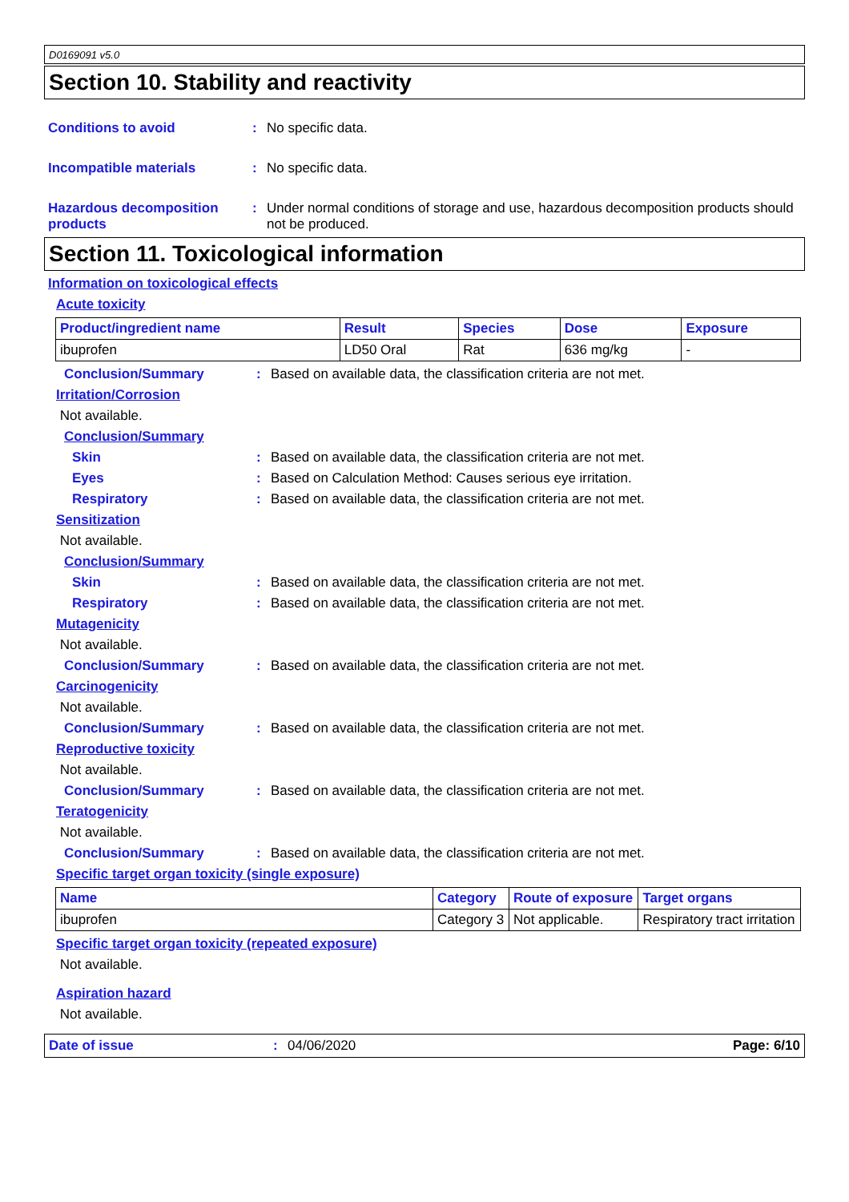D0169091 v5.0
Section 10. Stability and reactivity
Conditions to avoid : No specific data.
Incompatible materials : No specific data.
Hazardous decomposition products
: Under normal conditions of storage and use, hazardous decomposition products should not be produced.
Section 11. Toxicological information
Information on toxicological effects
Acute toxicity
| Product/ingredient name | Result | Species | Dose | Exposure |
| --- | --- | --- | --- | --- |
| ibuprofen | LD50 Oral | Rat | 636 mg/kg | - |
Conclusion/Summary : Based on available data, the classification criteria are not met.
Irritation/Corrosion
Not available.
Conclusion/Summary
Skin : Based on available data, the classification criteria are not met.
Eyes : Based on Calculation Method: Causes serious eye irritation.
Respiratory : Based on available data, the classification criteria are not met.
Sensitization
Not available.
Conclusion/Summary
Skin : Based on available data, the classification criteria are not met.
Respiratory : Based on available data, the classification criteria are not met.
Mutagenicity
Not available.
Conclusion/Summary : Based on available data, the classification criteria are not met.
Carcinogenicity
Not available.
Conclusion/Summary : Based on available data, the classification criteria are not met.
Reproductive toxicity
Not available.
Conclusion/Summary : Based on available data, the classification criteria are not met.
Teratogenicity
Not available.
Conclusion/Summary : Based on available data, the classification criteria are not met.
Specific target organ toxicity (single exposure)
| Name | Category | Route of exposure | Target organs |
| --- | --- | --- | --- |
| ibuprofen | Category 3 | Not applicable. | Respiratory tract irritation |
Specific target organ toxicity (repeated exposure)
Not available.
Aspiration hazard
Not available.
Date of issue: 04/06/2020 Page: 6/10